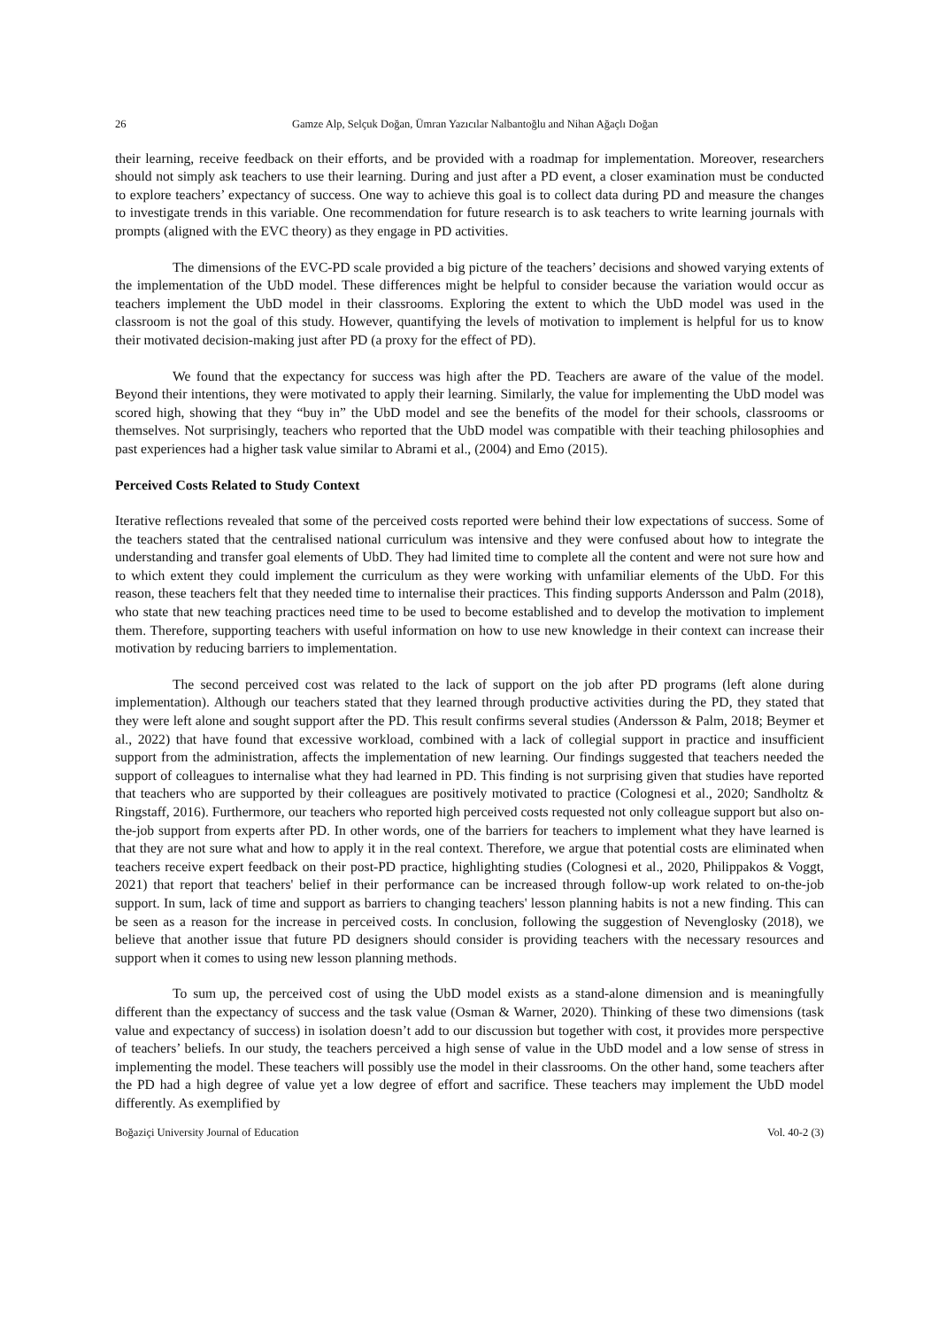26 Gamze Alp, Selçuk Doğan, Ümran Yazıcılar Nalbantoğlu and Nihan Ağaçlı Doğan
their learning, receive feedback on their efforts, and be provided with a roadmap for implementation. Moreover, researchers should not simply ask teachers to use their learning. During and just after a PD event, a closer examination must be conducted to explore teachers’ expectancy of success. One way to achieve this goal is to collect data during PD and measure the changes to investigate trends in this variable. One recommendation for future research is to ask teachers to write learning journals with prompts (aligned with the EVC theory) as they engage in PD activities.
The dimensions of the EVC-PD scale provided a big picture of the teachers’ decisions and showed varying extents of the implementation of the UbD model. These differences might be helpful to consider because the variation would occur as teachers implement the UbD model in their classrooms. Exploring the extent to which the UbD model was used in the classroom is not the goal of this study. However, quantifying the levels of motivation to implement is helpful for us to know their motivated decision-making just after PD (a proxy for the effect of PD).
We found that the expectancy for success was high after the PD. Teachers are aware of the value of the model. Beyond their intentions, they were motivated to apply their learning. Similarly, the value for implementing the UbD model was scored high, showing that they “buy in” the UbD model and see the benefits of the model for their schools, classrooms or themselves. Not surprisingly, teachers who reported that the UbD model was compatible with their teaching philosophies and past experiences had a higher task value similar to Abrami et al., (2004) and Emo (2015).
Perceived Costs Related to Study Context
Iterative reflections revealed that some of the perceived costs reported were behind their low expectations of success. Some of the teachers stated that the centralised national curriculum was intensive and they were confused about how to integrate the understanding and transfer goal elements of UbD. They had limited time to complete all the content and were not sure how and to which extent they could implement the curriculum as they were working with unfamiliar elements of the UbD. For this reason, these teachers felt that they needed time to internalise their practices. This finding supports Andersson and Palm (2018), who state that new teaching practices need time to be used to become established and to develop the motivation to implement them. Therefore, supporting teachers with useful information on how to use new knowledge in their context can increase their motivation by reducing barriers to implementation.
The second perceived cost was related to the lack of support on the job after PD programs (left alone during implementation). Although our teachers stated that they learned through productive activities during the PD, they stated that they were left alone and sought support after the PD. This result confirms several studies (Andersson & Palm, 2018; Beymer et al., 2022) that have found that excessive workload, combined with a lack of collegial support in practice and insufficient support from the administration, affects the implementation of new learning. Our findings suggested that teachers needed the support of colleagues to internalise what they had learned in PD. This finding is not surprising given that studies have reported that teachers who are supported by their colleagues are positively motivated to practice (Colognesi et al., 2020; Sandholtz & Ringstaff, 2016). Furthermore, our teachers who reported high perceived costs requested not only colleague support but also on-the-job support from experts after PD. In other words, one of the barriers for teachers to implement what they have learned is that they are not sure what and how to apply it in the real context. Therefore, we argue that potential costs are eliminated when teachers receive expert feedback on their post-PD practice, highlighting studies (Colognesi et al., 2020, Philippakos & Voggt, 2021) that report that teachers' belief in their performance can be increased through follow-up work related to on-the-job support. In sum, lack of time and support as barriers to changing teachers' lesson planning habits is not a new finding. This can be seen as a reason for the increase in perceived costs. In conclusion, following the suggestion of Nevenglosky (2018), we believe that another issue that future PD designers should consider is providing teachers with the necessary resources and support when it comes to using new lesson planning methods.
To sum up, the perceived cost of using the UbD model exists as a stand-alone dimension and is meaningfully different than the expectancy of success and the task value (Osman & Warner, 2020). Thinking of these two dimensions (task value and expectancy of success) in isolation doesn’t add to our discussion but together with cost, it provides more perspective of teachers’ beliefs. In our study, the teachers perceived a high sense of value in the UbD model and a low sense of stress in implementing the model. These teachers will possibly use the model in their classrooms. On the other hand, some teachers after the PD had a high degree of value yet a low degree of effort and sacrifice. These teachers may implement the UbD model differently. As exemplified by
Boğaziçi University Journal of Education Vol. 40-2 (3)